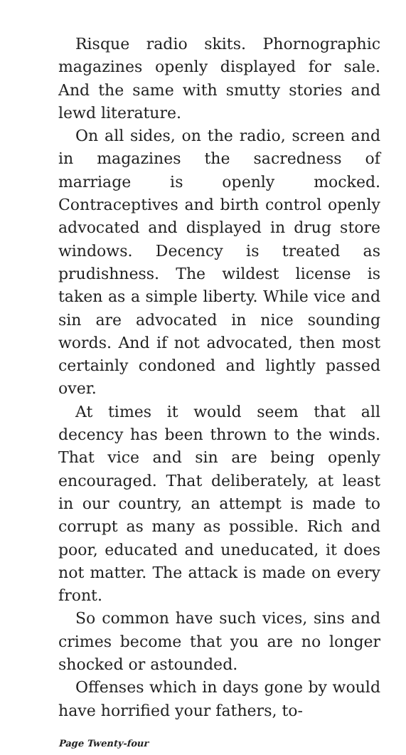Risque radio skits. Phornographic magazines openly displayed for sale. And the same with smutty stories and lewd literature.
On all sides, on the radio, screen and in magazines the sacredness of marriage is openly mocked. Contraceptives and birth control openly advocated and displayed in drug store windows. Decency is treated as prudishness. The wildest license is taken as a simple liberty. While vice and sin are advocated in nice sounding words. And if not advocated, then most certainly condoned and lightly passed over.
At times it would seem that all decency has been thrown to the winds. That vice and sin are being openly encouraged. That deliberately, at least in our country, an attempt is made to corrupt as many as possible. Rich and poor, educated and uneducated, it does not matter. The attack is made on every front.
So common have such vices, sins and crimes become that you are no longer shocked or astounded.
Offenses which in days gone by would have horrified your fathers, to-
Page Twenty-four